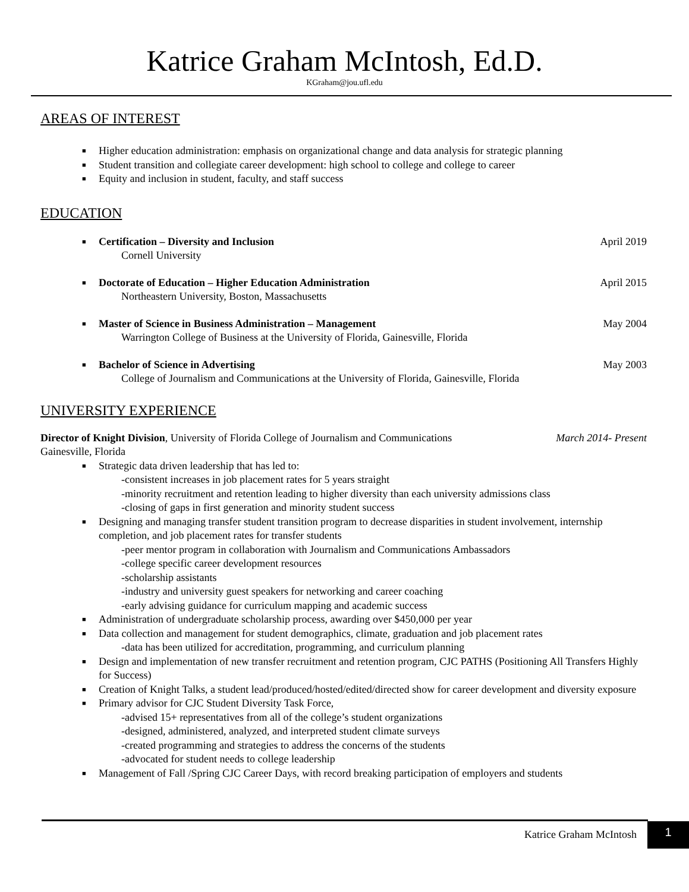Katrice Graham McIntosh, Ed.D.
KGraham@jou.ufl.edu
AREAS OF INTEREST
■ Higher education administration: emphasis on organizational change and data analysis for strategic planning
■ Student transition and collegiate career development: high school to college and college to career
■ Equity and inclusion in student, faculty, and staff success
EDUCATION
■
Certification – Diversity and Inclusion April 2019
Cornell University
■
Doctorate of Education – Higher Education Administration April 2015
Northeastern University, Boston, Massachusetts
■
Master of Science in Business Administration – Management May 2004
Warrington College of Business at the University of Florida, Gainesville, Florida
■
Bachelor of Science in Advertising May 2003
College of Journalism and Communications at the University of Florida, Gainesville, Florida
UNIVERSITY EXPERIENCE
Director of Knight Division, University of Florida College of Journalism and Communications March 2014- Present
Gainesville, Florida
■ Strategic data driven leadership that has led to:
-consistent increases in job placement rates for 5 years straight
-minority recruitment and retention leading to higher diversity than each university admissions class
-closing of gaps in first generation and minority student success
■ Designing and managing transfer student transition program to decrease disparities in student involvement, internship completion, and job placement rates for transfer students
-peer mentor program in collaboration with Journalism and Communications Ambassadors
-college specific career development resources
-scholarship assistants
-industry and university guest speakers for networking and career coaching
-early advising guidance for curriculum mapping and academic success
■ Administration of undergraduate scholarship process, awarding over $450,000 per year
■ Data collection and management for student demographics, climate, graduation and job placement rates
-data has been utilized for accreditation, programming, and curriculum planning
■ Design and implementation of new transfer recruitment and retention program, CJC PATHS (Positioning All Transfers Highly for Success)
■ Creation of Knight Talks, a student lead/produced/hosted/edited/directed show for career development and diversity exposure
■ Primary advisor for CJC Student Diversity Task Force,
-advised 15+ representatives from all of the college’s student organizations
-designed, administered, analyzed, and interpreted student climate surveys
-created programming and strategies to address the concerns of the students
-advocated for student needs to college leadership
■ Management of Fall /Spring CJC Career Days, with record breaking participation of employers and students
Katrice Graham McIntosh
1